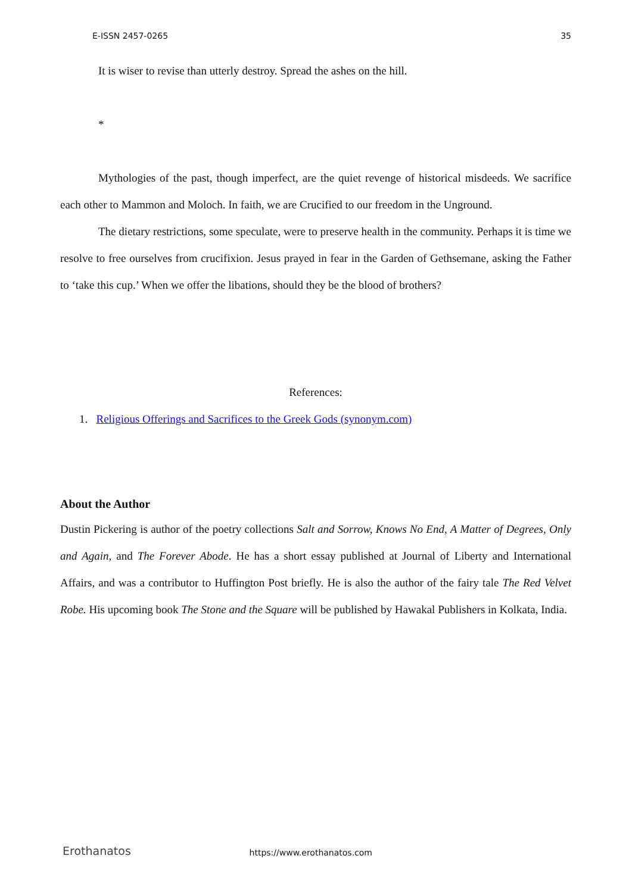E-ISSN 2457-0265 35
It is wiser to revise than utterly destroy. Spread the ashes on the hill.
*
Mythologies of the past, though imperfect, are the quiet revenge of historical misdeeds. We sacrifice each other to Mammon and Moloch. In faith, we are Crucified to our freedom in the Unground.
The dietary restrictions, some speculate, were to preserve health in the community. Perhaps it is time we resolve to free ourselves from crucifixion. Jesus prayed in fear in the Garden of Gethsemane, asking the Father to ‘take this cup.’ When we offer the libations, should they be the blood of brothers?
References:
1. Religious Offerings and Sacrifices to the Greek Gods (synonym.com)
About the Author
Dustin Pickering is author of the poetry collections Salt and Sorrow, Knows No End, A Matter of Degrees, Only and Again, and The Forever Abode. He has a short essay published at Journal of Liberty and International Affairs, and was a contributor to Huffington Post briefly. He is also the author of the fairy tale The Red Velvet Robe. His upcoming book The Stone and the Square will be published by Hawakal Publishers in Kolkata, India.
Erothanatos https://www.erothanatos.com